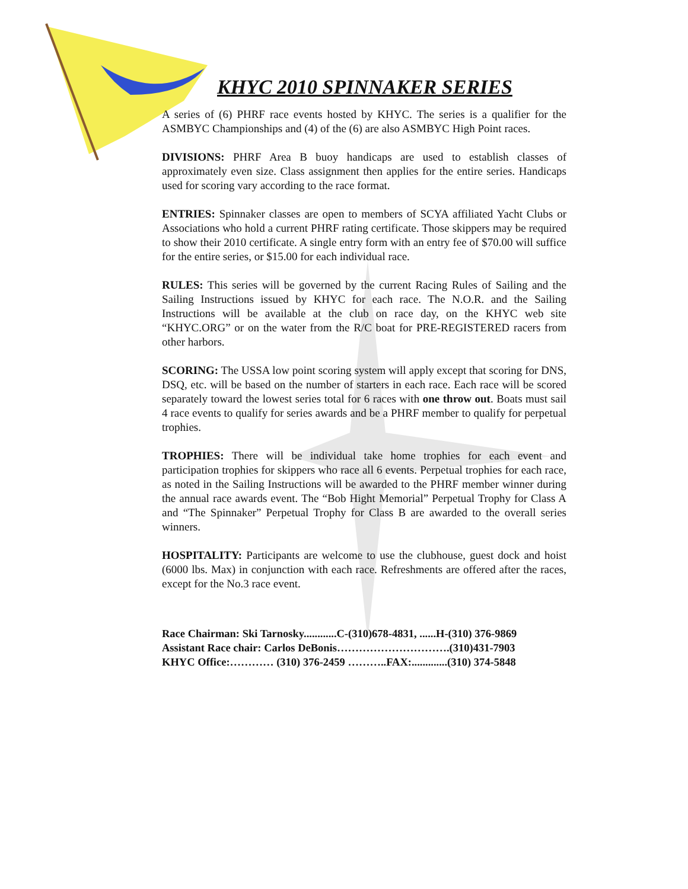KHYC 2010 SPINNAKER SERIES
A series of (6) PHRF race events hosted by KHYC. The series is a qualifier for the ASMBYC Championships and (4) of the (6) are also ASMBYC High Point races.
DIVISIONS: PHRF Area B buoy handicaps are used to establish classes of approximately even size. Class assignment then applies for the entire series. Handicaps used for scoring vary according to the race format.
ENTRIES: Spinnaker classes are open to members of SCYA affiliated Yacht Clubs or Associations who hold a current PHRF rating certificate. Those skippers may be required to show their 2010 certificate. A single entry form with an entry fee of $70.00 will suffice for the entire series, or $15.00 for each individual race.
RULES: This series will be governed by the current Racing Rules of Sailing and the Sailing Instructions issued by KHYC for each race. The N.O.R. and the Sailing Instructions will be available at the club on race day, on the KHYC web site “KHYC.ORG” or on the water from the R/C boat for PRE-REGISTERED racers from other harbors.
SCORING: The USSA low point scoring system will apply except that scoring for DNS, DSQ, etc. will be based on the number of starters in each race. Each race will be scored separately toward the lowest series total for 6 races with one throw out. Boats must sail 4 race events to qualify for series awards and be a PHRF member to qualify for perpetual trophies.
TROPHIES: There will be individual take home trophies for each event and participation trophies for skippers who race all 6 events. Perpetual trophies for each race, as noted in the Sailing Instructions will be awarded to the PHRF member winner during the annual race awards event. The “Bob Hight Memorial” Perpetual Trophy for Class A and “The Spinnaker” Perpetual Trophy for Class B are awarded to the overall series winners.
HOSPITALITY: Participants are welcome to use the clubhouse, guest dock and hoist (6000 lbs. Max) in conjunction with each race. Refreshments are offered after the races, except for the No.3 race event.
Race Chairman: Ski Tarnosky............C-(310)678-4831, ......H-(310) 376-9869
Assistant Race chair: Carlos DeBonis………………………….(310)431-7903
KHYC Office:………… (310) 376-2459 ………..FAX:.............(310) 374-5848